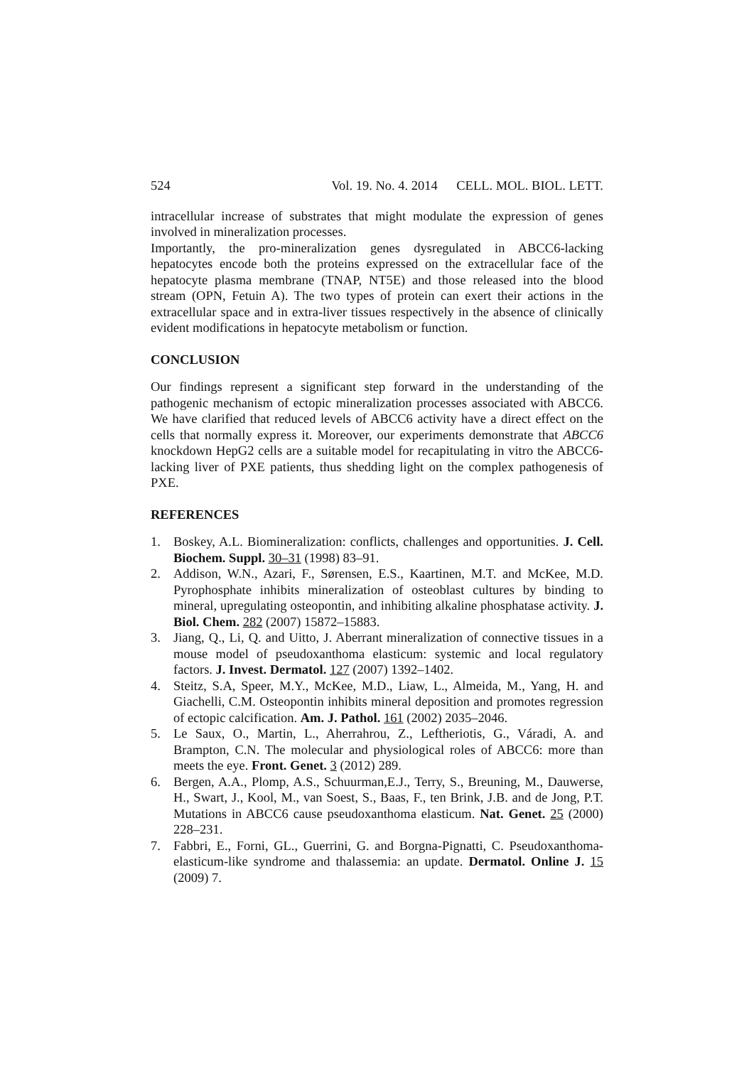524 Vol. 19. No. 4. 2014 CELL. MOL. BIOL. LETT.
intracellular increase of substrates that might modulate the expression of genes involved in mineralization processes.
Importantly, the pro-mineralization genes dysregulated in ABCC6-lacking hepatocytes encode both the proteins expressed on the extracellular face of the hepatocyte plasma membrane (TNAP, NT5E) and those released into the blood stream (OPN, Fetuin A). The two types of protein can exert their actions in the extracellular space and in extra-liver tissues respectively in the absence of clinically evident modifications in hepatocyte metabolism or function.
CONCLUSION
Our findings represent a significant step forward in the understanding of the pathogenic mechanism of ectopic mineralization processes associated with ABCC6. We have clarified that reduced levels of ABCC6 activity have a direct effect on the cells that normally express it. Moreover, our experiments demonstrate that ABCC6 knockdown HepG2 cells are a suitable model for recapitulating in vitro the ABCC6-lacking liver of PXE patients, thus shedding light on the complex pathogenesis of PXE.
REFERENCES
1. Boskey, A.L. Biomineralization: conflicts, challenges and opportunities. J. Cell. Biochem. Suppl. 30–31 (1998) 83–91.
2. Addison, W.N., Azari, F., Sørensen, E.S., Kaartinen, M.T. and McKee, M.D. Pyrophosphate inhibits mineralization of osteoblast cultures by binding to mineral, upregulating osteopontin, and inhibiting alkaline phosphatase activity. J. Biol. Chem. 282 (2007) 15872–15883.
3. Jiang, Q., Li, Q. and Uitto, J. Aberrant mineralization of connective tissues in a mouse model of pseudoxanthoma elasticum: systemic and local regulatory factors. J. Invest. Dermatol. 127 (2007) 1392–1402.
4. Steitz, S.A, Speer, M.Y., McKee, M.D., Liaw, L., Almeida, M., Yang, H. and Giachelli, C.M. Osteopontin inhibits mineral deposition and promotes regression of ectopic calcification. Am. J. Pathol. 161 (2002) 2035–2046.
5. Le Saux, O., Martin, L., Aherrahrou, Z., Leftheriotis, G., Váradi, A. and Brampton, C.N. The molecular and physiological roles of ABCC6: more than meets the eye. Front. Genet. 3 (2012) 289.
6. Bergen, A.A., Plomp, A.S., Schuurman,E.J., Terry, S., Breuning, M., Dauwerse, H., Swart, J., Kool, M., van Soest, S., Baas, F., ten Brink, J.B. and de Jong, P.T. Mutations in ABCC6 cause pseudoxanthoma elasticum. Nat. Genet. 25 (2000) 228–231.
7. Fabbri, E., Forni, GL., Guerrini, G. and Borgna-Pignatti, C. Pseudoxanthoma-elasticum-like syndrome and thalassemia: an update. Dermatol. Online J. 15 (2009) 7.